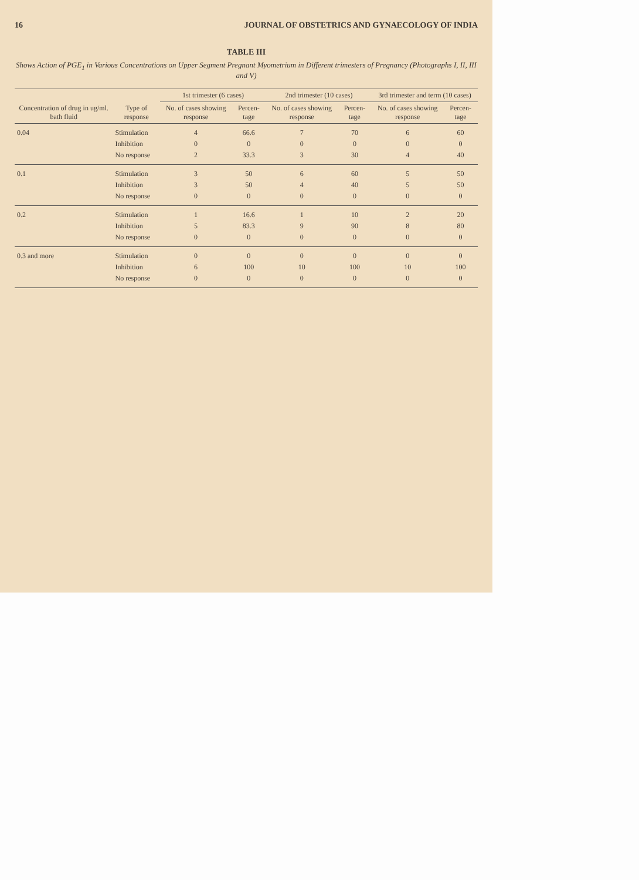16 JOURNAL OF OBSTETRICS AND GYNAECOLOGY OF INDIA
TABLE III
Shows Action of PGE<sub>1</sub> in Various Concentrations on Upper Segment Pregnant Myometrium in Different trimesters of Pregnancy (Photographs I, II, III and V)
| Concentration of drug in ug/ml. bath fluid | Type of response | 1st trimester (6 cases) | | 2nd trimester (10 cases) | | 3rd trimester and term (10 cases) | |
| --- | --- | --- | --- | --- | --- | --- | --- |
| | | No. of cases showing response | Percen- tage | No. of cases showing response | Percen- tage | No. of cases showing response | Percen- tage |
| 0.04 | Stimulation | 4 | 66.6 | 7 | 70 | 6 | 60 |
| | Inhibition | 0 | 0 | 0 | 0 | 0 | 0 |
| | No response | 2 | 33.3 | 3 | 30 | 4 | 40 |
| 0.1 | Stimulation | 3 | 50 | 6 | 60 | 5 | 50 |
| | Inhibition | 3 | 50 | 4 | 40 | 5 | 50 |
| | No response | 0 | 0 | 0 | 0 | 0 | 0 |
| 0.2 | Stimulation | 1 | 16.6 | 1 | 10 | 2 | 20 |
| | Inhibition | 5 | 83.3 | 9 | 90 | 8 | 80 |
| | No response | 0 | 0 | 0 | 0 | 0 | 0 |
| 0.3 and more | Stimulation | 0 | 0 | 0 | 0 | 0 | 0 |
| | Inhibition | 6 | 100 | 10 | 100 | 10 | 100 |
| | No response | 0 | 0 | 0 | 0 | 0 | 0 |